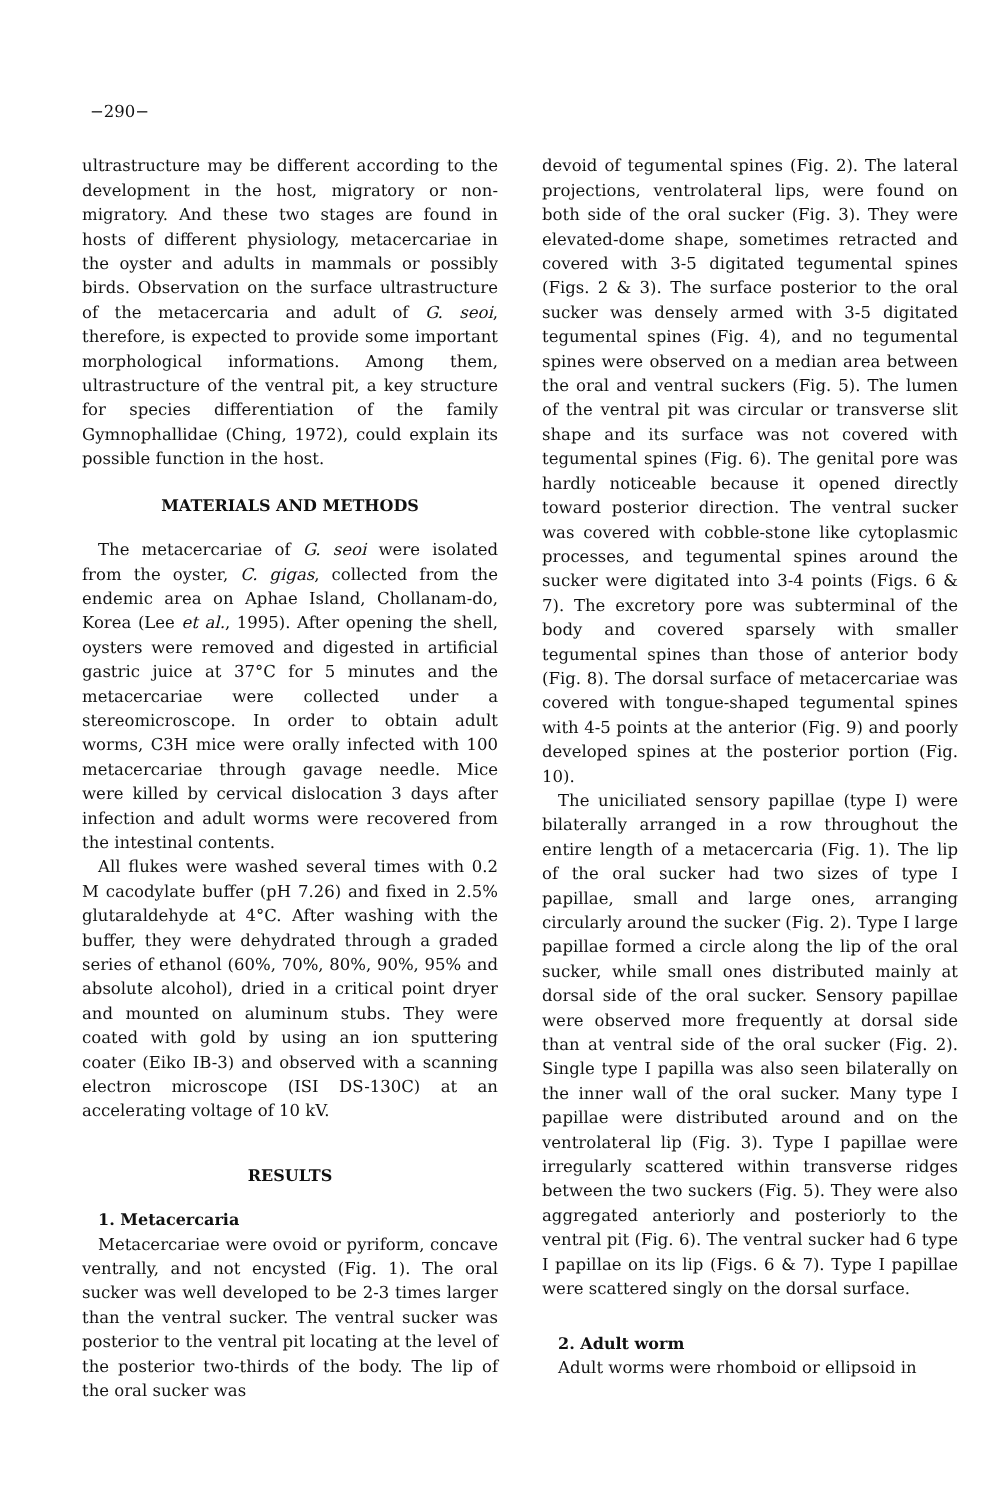−290−
ultrastructure may be different according to the development in the host, migratory or non-migratory. And these two stages are found in hosts of different physiology, metacercariae in the oyster and adults in mammals or possibly birds. Observation on the surface ultrastructure of the metacercaria and adult of G. seoi, therefore, is expected to provide some important morphological informations. Among them, ultrastructure of the ventral pit, a key structure for species differentiation of the family Gymnophallidae (Ching, 1972), could explain its possible function in the host.
MATERIALS AND METHODS
The metacercariae of G. seoi were isolated from the oyster, C. gigas, collected from the endemic area on Aphae Island, Chollanam-do, Korea (Lee et al., 1995). After opening the shell, oysters were removed and digested in artificial gastric juice at 37°C for 5 minutes and the metacercariae were collected under a stereomicroscope. In order to obtain adult worms, C3H mice were orally infected with 100 metacercariae through gavage needle. Mice were killed by cervical dislocation 3 days after infection and adult worms were recovered from the intestinal contents.
All flukes were washed several times with 0.2 M cacodylate buffer (pH 7.26) and fixed in 2.5% glutaraldehyde at 4°C. After washing with the buffer, they were dehydrated through a graded series of ethanol (60%, 70%, 80%, 90%, 95% and absolute alcohol), dried in a critical point dryer and mounted on aluminum stubs. They were coated with gold by using an ion sputtering coater (Eiko IB-3) and observed with a scanning electron microscope (ISI DS-130C) at an accelerating voltage of 10 kV.
RESULTS
1. Metacercaria
Metacercariae were ovoid or pyriform, concave ventrally, and not encysted (Fig. 1). The oral sucker was well developed to be 2-3 times larger than the ventral sucker. The ventral sucker was posterior to the ventral pit locating at the level of the posterior two-thirds of the body. The lip of the oral sucker was
devoid of tegumental spines (Fig. 2). The lateral projections, ventrolateral lips, were found on both side of the oral sucker (Fig. 3). They were elevated-dome shape, sometimes retracted and covered with 3-5 digitated tegumental spines (Figs. 2 & 3). The surface posterior to the oral sucker was densely armed with 3-5 digitated tegumental spines (Fig. 4), and no tegumental spines were observed on a median area between the oral and ventral suckers (Fig. 5). The lumen of the ventral pit was circular or transverse slit shape and its surface was not covered with tegumental spines (Fig. 6). The genital pore was hardly noticeable because it opened directly toward posterior direction. The ventral sucker was covered with cobble-stone like cytoplasmic processes, and tegumental spines around the sucker were digitated into 3-4 points (Figs. 6 & 7). The excretory pore was subterminal of the body and covered sparsely with smaller tegumental spines than those of anterior body (Fig. 8). The dorsal surface of metacercariae was covered with tongue-shaped tegumental spines with 4-5 points at the anterior (Fig. 9) and poorly developed spines at the posterior portion (Fig. 10).
The uniciliated sensory papillae (type I) were bilaterally arranged in a row throughout the entire length of a metacercaria (Fig. 1). The lip of the oral sucker had two sizes of type I papillae, small and large ones, arranging circularly around the sucker (Fig. 2). Type I large papillae formed a circle along the lip of the oral sucker, while small ones distributed mainly at dorsal side of the oral sucker. Sensory papillae were observed more frequently at dorsal side than at ventral side of the oral sucker (Fig. 2). Single type I papilla was also seen bilaterally on the inner wall of the oral sucker. Many type I papillae were distributed around and on the ventrolateral lip (Fig. 3). Type I papillae were irregularly scattered within transverse ridges between the two suckers (Fig. 5). They were also aggregated anteriorly and posteriorly to the ventral pit (Fig. 6). The ventral sucker had 6 type I papillae on its lip (Figs. 6 & 7). Type I papillae were scattered singly on the dorsal surface.
2. Adult worm
Adult worms were rhomboid or ellipsoid in